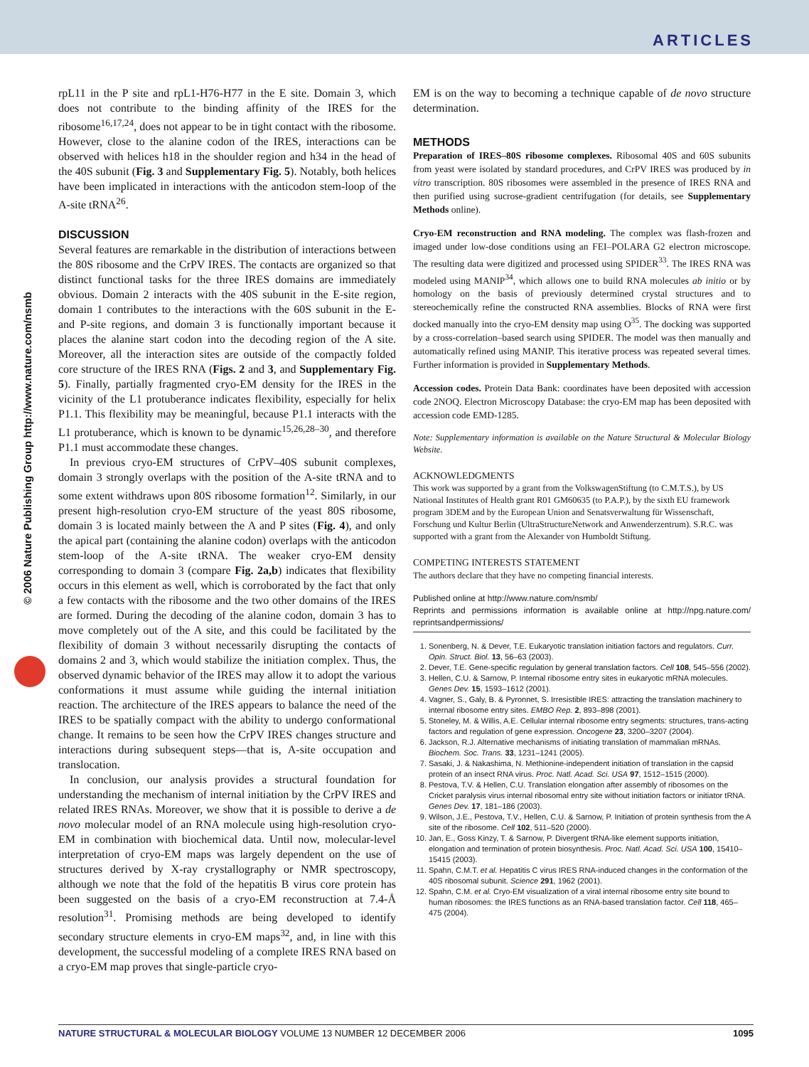ARTICLES
© 2006 Nature Publishing Group http://www.nature.com/nsmb
rpL11 in the P site and rpL1-H76-H77 in the E site. Domain 3, which does not contribute to the binding affinity of the IRES for the ribosome<sup>16,17,24</sup>, does not appear to be in tight contact with the ribosome. However, close to the alanine codon of the IRES, interactions can be observed with helices h18 in the shoulder region and h34 in the head of the 40S subunit (Fig. 3 and Supplementary Fig. 5). Notably, both helices have been implicated in interactions with the anticodon stem-loop of the A-site tRNA<sup>26</sup>.
DISCUSSION
Several features are remarkable in the distribution of interactions between the 80S ribosome and the CrPV IRES. The contacts are organized so that distinct functional tasks for the three IRES domains are immediately obvious. Domain 2 interacts with the 40S subunit in the E-site region, domain 1 contributes to the interactions with the 60S subunit in the E- and P-site regions, and domain 3 is functionally important because it places the alanine start codon into the decoding region of the A site. Moreover, all the interaction sites are outside of the compactly folded core structure of the IRES RNA (Figs. 2 and 3, and Supplementary Fig. 5). Finally, partially fragmented cryo-EM density for the IRES in the vicinity of the L1 protuberance indicates flexibility, especially for helix P1.1. This flexibility may be meaningful, because P1.1 interacts with the L1 protuberance, which is known to be dynamic<sup>15,26,28–30</sup>, and therefore P1.1 must accommodate these changes.
In previous cryo-EM structures of CrPV–40S subunit complexes, domain 3 strongly overlaps with the position of the A-site tRNA and to some extent withdraws upon 80S ribosome formation<sup>12</sup>. Similarly, in our present high-resolution cryo-EM structure of the yeast 80S ribosome, domain 3 is located mainly between the A and P sites (Fig. 4), and only the apical part (containing the alanine codon) overlaps with the anticodon stem-loop of the A-site tRNA. The weaker cryo-EM density corresponding to domain 3 (compare Fig. 2a,b) indicates that flexibility occurs in this element as well, which is corroborated by the fact that only a few contacts with the ribosome and the two other domains of the IRES are formed. During the decoding of the alanine codon, domain 3 has to move completely out of the A site, and this could be facilitated by the flexibility of domain 3 without necessarily disrupting the contacts of domains 2 and 3, which would stabilize the initiation complex. Thus, the observed dynamic behavior of the IRES may allow it to adopt the various conformations it must assume while guiding the internal initiation reaction. The architecture of the IRES appears to balance the need of the IRES to be spatially compact with the ability to undergo conformational change. It remains to be seen how the CrPV IRES changes structure and interactions during subsequent steps—that is, A-site occupation and translocation.
In conclusion, our analysis provides a structural foundation for understanding the mechanism of internal initiation by the CrPV IRES and related IRES RNAs. Moreover, we show that it is possible to derive a de novo molecular model of an RNA molecule using high-resolution cryo-EM in combination with biochemical data. Until now, molecular-level interpretation of cryo-EM maps was largely dependent on the use of structures derived by X-ray crystallography or NMR spectroscopy, although we note that the fold of the hepatitis B virus core protein has been suggested on the basis of a cryo-EM reconstruction at 7.4-Å resolution<sup>31</sup>. Promising methods are being developed to identify secondary structure elements in cryo-EM maps<sup>32</sup>, and, in line with this development, the successful modeling of a complete IRES RNA based on a cryo-EM map proves that single-particle cryo-
EM is on the way to becoming a technique capable of de novo structure determination.
METHODS
Preparation of IRES–80S ribosome complexes. Ribosomal 40S and 60S subunits from yeast were isolated by standard procedures, and CrPV IRES was produced by in vitro transcription. 80S ribosomes were assembled in the presence of IRES RNA and then purified using sucrose-gradient centrifugation (for details, see Supplementary Methods online).
Cryo-EM reconstruction and RNA modeling. The complex was flash-frozen and imaged under low-dose conditions using an FEI–POLARA G2 electron microscope. The resulting data were digitized and processed using SPIDER<sup>33</sup>. The IRES RNA was modeled using MANIP<sup>34</sup>, which allows one to build RNA molecules ab initio or by homology on the basis of previously determined crystal structures and to stereochemically refine the constructed RNA assemblies. Blocks of RNA were first docked manually into the cryo-EM density map using O<sup>35</sup>. The docking was supported by a cross-correlation–based search using SPIDER. The model was then manually and automatically refined using MANIP. This iterative process was repeated several times. Further information is provided in Supplementary Methods.
Accession codes. Protein Data Bank: coordinates have been deposited with accession code 2NOQ. Electron Microscopy Database: the cryo-EM map has been deposited with accession code EMD-1285.
Note: Supplementary information is available on the Nature Structural & Molecular Biology Website.
ACKNOWLEDGMENTS
This work was supported by a grant from the VolkswagenStiftung (to C.M.T.S.), by US National Institutes of Health grant R01 GM60635 (to P.A.P.), by the sixth EU framework program 3DEM and by the European Union and Senatsverwaltung für Wissenschaft, Forschung und Kultur Berlin (UltraStructureNetwork and Anwenderzentrum). S.R.C. was supported with a grant from the Alexander von Humboldt Stiftung.
COMPETING INTERESTS STATEMENT
The authors declare that they have no competing financial interests.
Published online at http://www.nature.com/nsmb/
Reprints and permissions information is available online at http://npg.nature.com/ reprintsandpermissions/
1. Sonenberg, N. & Dever, T.E. Eukaryotic translation initiation factors and regulators. Curr. Opin. Struct. Biol. 13, 56–63 (2003).
2. Dever, T.E. Gene-specific regulation by general translation factors. Cell 108, 545–556 (2002).
3. Hellen, C.U. & Sarnow, P. Internal ribosome entry sites in eukaryotic mRNA molecules. Genes Dev. 15, 1593–1612 (2001).
4. Vagner, S., Galy, B. & Pyronnet, S. Irresistible IRES: attracting the translation machinery to internal ribosome entry sites. EMBO Rep. 2, 893–898 (2001).
5. Stoneley, M. & Willis, A.E. Cellular internal ribosome entry segments: structures, trans-acting factors and regulation of gene expression. Oncogene 23, 3200–3207 (2004).
6. Jackson, R.J. Alternative mechanisms of initiating translation of mammalian mRNAs. Biochem. Soc. Trans. 33, 1231–1241 (2005).
7. Sasaki, J. & Nakashima, N. Methionine-independent initiation of translation in the capsid protein of an insect RNA virus. Proc. Natl. Acad. Sci. USA 97, 1512–1515 (2000).
8. Pestova, T.V. & Hellen, C.U. Translation elongation after assembly of ribosomes on the Cricket paralysis virus internal ribosomal entry site without initiation factors or initiator tRNA. Genes Dev. 17, 181–186 (2003).
9. Wilson, J.E., Pestova, T.V., Hellen, C.U. & Sarnow, P. Initiation of protein synthesis from the A site of the ribosome. Cell 102, 511–520 (2000).
10. Jan, E., Goss Kinzy, T. & Sarnow, P. Divergent tRNA-like element supports initiation, elongation and termination of protein biosynthesis. Proc. Natl. Acad. Sci. USA 100, 15410–15415 (2003).
11. Spahn, C.M.T. et al. Hepatitis C virus IRES RNA-induced changes in the conformation of the 40S ribosomal subunit. Science 291, 1962 (2001).
12. Spahn, C.M. et al. Cryo-EM visualization of a viral internal ribosome entry site bound to human ribosomes: the IRES functions as an RNA-based translation factor. Cell 118, 465–475 (2004).
NATURE STRUCTURAL & MOLECULAR BIOLOGY VOLUME 13 NUMBER 12 DECEMBER 2006 1095